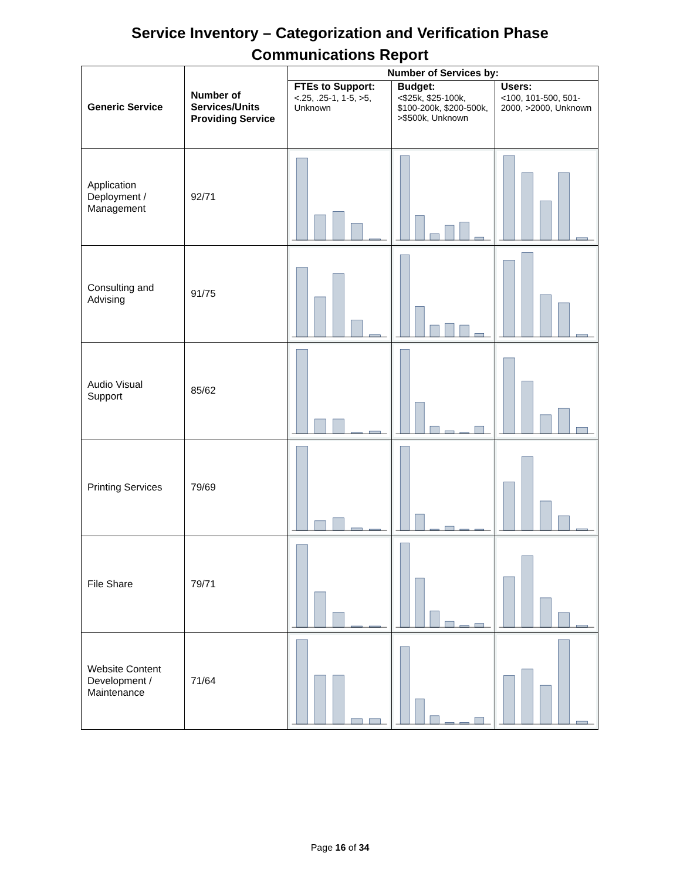Service Inventory – Categorization and Verification Phase
Communications Report
| Generic Service | Number of Services/Units Providing Service | Number of Services by: | | |
| --- | --- | --- | --- | --- |
| | | FTEs to Support: <.25, .25-1, 1-5, >5, Unknown | Budget: <$25k, $25-100k, $100-200k, $200-500k, >$500k, Unknown | Users: <100, 101-500, 501-2000, >2000, Unknown |
| Application Deployment / Management | 92/71 | | | |
| Consulting and Advising | 91/75 | | | |
| Audio Visual Support | 85/62 | | | |
| Printing Services | 79/69 | | | |
| File Share | 79/71 | | | |
| Website Content Development / Maintenance | 71/64 | | | |
Page 16 of 34